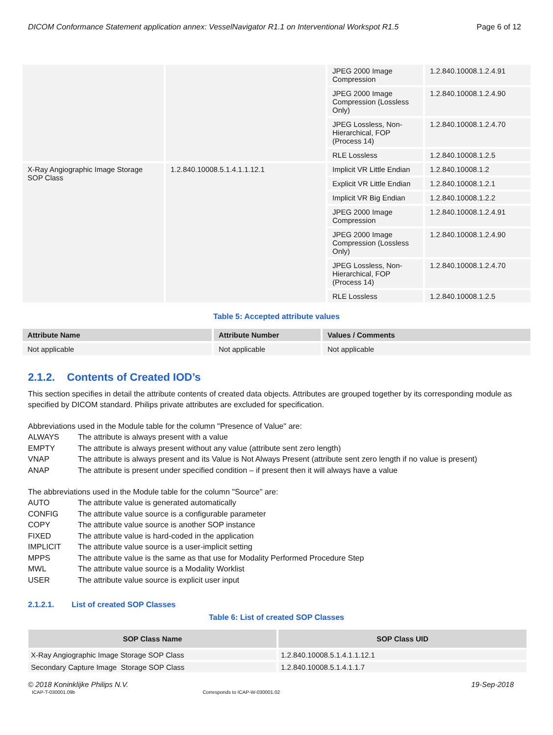DICOM Conformance Statement application annex: VesselNavigator R1.1 on Interventional Workspot R1.5 Page 6 of 12
| | | JPEG 2000 Image Compression | 1.2.840.10008.1.2.4.91 |
| | | JPEG 2000 Image Compression (Lossless Only) | 1.2.840.10008.1.2.4.90 |
| | | JPEG Lossless, Non-Hierarchical, FOP (Process 14) | 1.2.840.10008.1.2.4.70 |
| | | RLE Lossless | 1.2.840.10008.1.2.5 |
| X-Ray Angiographic Image Storage SOP Class | 1.2.840.10008.5.1.4.1.1.12.1 | Implicit VR Little Endian | 1.2.840.10008.1.2 |
| | | Explicit VR Little Endian | 1.2.840.10008.1.2.1 |
| | | Implicit VR Big Endian | 1.2.840.10008.1.2.2 |
| | | JPEG 2000 Image Compression | 1.2.840.10008.1.2.4.91 |
| | | JPEG 2000 Image Compression (Lossless Only) | 1.2.840.10008.1.2.4.90 |
| | | JPEG Lossless, Non-Hierarchical, FOP (Process 14) | 1.2.840.10008.1.2.4.70 |
| | | RLE Lossless | 1.2.840.10008.1.2.5 |
Table 5: Accepted attribute values
| Attribute Name | Attribute Number | Values / Comments |
| --- | --- | --- |
| Not applicable | Not applicable | Not applicable |
2.1.2. Contents of Created IOD’s
This section specifies in detail the attribute contents of created data objects. Attributes are grouped together by its corresponding module as specified by DICOM standard. Philips private attributes are excluded for specification.
Abbreviations used in the Module table for the column "Presence of Value" are:
ALWAYS The attribute is always present with a value EMPTY The attribute is always present without any value (attribute sent zero length) VNAP The attribute is always present and its Value is Not Always Present (attribute sent zero length if no value is present) ANAP The attribute is present under specified condition – if present then it will always have a value
The abbreviations used in the Module table for the column "Source" are:
AUTO The attribute value is generated automatically CONFIG The attribute value source is a configurable parameter COPY The attribute value source is another SOP instance FIXED The attribute value is hard-coded in the application IMPLICIT The attribute value source is a user-implicit setting MPPS The attribute value is the same as that use for Modality Performed Procedure Step MWL The attribute value source is a Modality Worklist USER The attribute value source is explicit user input
2.1.2.1. List of created SOP Classes
Table 6: List of created SOP Classes
| SOP Class Name | SOP Class UID |
| --- | --- |
| X-Ray Angiographic Image Storage SOP Class | 1.2.840.10008.5.1.4.1.1.12.1 |
| Secondary Capture Image Storage SOP Class | 1.2.840.10008.5.1.4.1.1.7 |
© 2018 Koninklijke Philips N.V. 19-Sep-2018
ICAP-T-030001.09b Corresponds to ICAP-W-030001.02